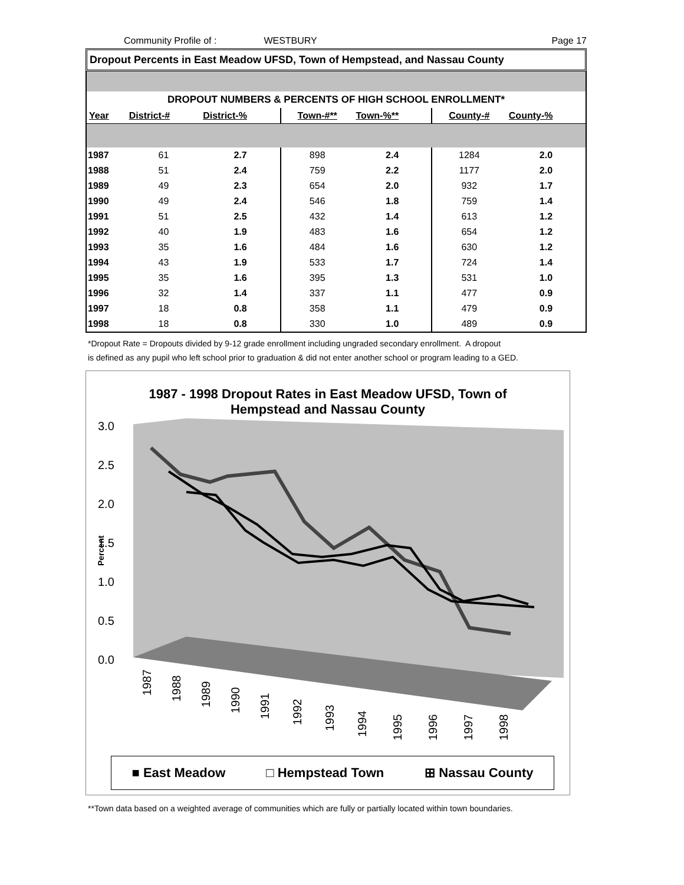Community Profile of : WESTBURY Page 17
Dropout Percents in East Meadow UFSD, Town of Hempstead, and Nassau County
| DROPOUT NUMBERS & PERCENTS OF HIGH SCHOOL ENROLLMENT* | | | | | | |
| --- | --- | --- | --- | --- | --- | --- |
| Year | District-# | District-% | Town-#** | Town-%** | County-# | County-% |
| 1987 | 61 | 2.7 | 898 | 2.4 | 1284 | 2.0 |
| 1988 | 51 | 2.4 | 759 | 2.2 | 1177 | 2.0 |
| 1989 | 49 | 2.3 | 654 | 2.0 | 932 | 1.7 |
| 1990 | 49 | 2.4 | 546 | 1.8 | 759 | 1.4 |
| 1991 | 51 | 2.5 | 432 | 1.4 | 613 | 1.2 |
| 1992 | 40 | 1.9 | 483 | 1.6 | 654 | 1.2 |
| 1993 | 35 | 1.6 | 484 | 1.6 | 630 | 1.2 |
| 1994 | 43 | 1.9 | 533 | 1.7 | 724 | 1.4 |
| 1995 | 35 | 1.6 | 395 | 1.3 | 531 | 1.0 |
| 1996 | 32 | 1.4 | 337 | 1.1 | 477 | 0.9 |
| 1997 | 18 | 0.8 | 358 | 1.1 | 479 | 0.9 |
| 1998 | 18 | 0.8 | 330 | 1.0 | 489 | 0.9 |
*Dropout Rate = Dropouts divided by 9-12 grade enrollment including ungraded secondary enrollment. A dropout
is defined as any pupil who left school prior to graduation & did not enter another school or program leading to a GED.
1987 - 1998 Dropout Rates in East Meadow UFSD, Town of
Hempstead and Nassau County
3.0
2.5
2.0
1.5
1.0
0.5
0.0
Percent
1987
1988
1989
1990
1991
1992
1993
1994
1995
1996
1997
1998
■ East Meadow □ Hempstead Town ⊞ Nassau County
**Town data based on a weighted average of communities which are fully or partially located within town boundaries.